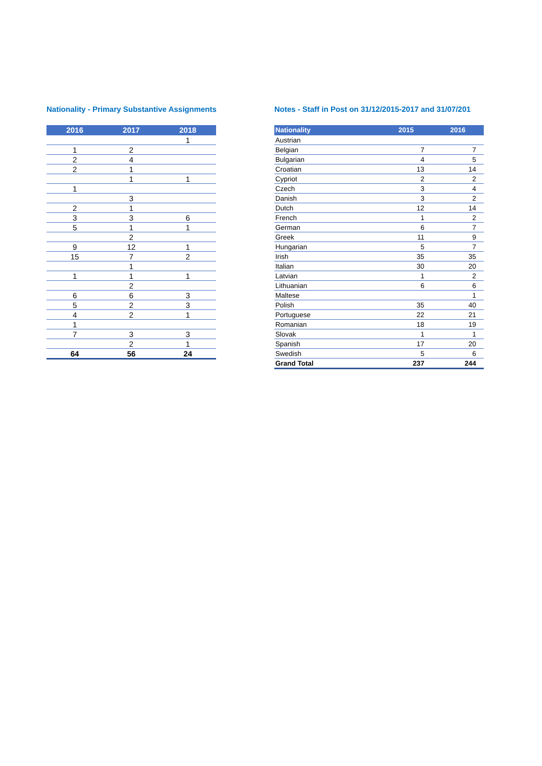Nationality - Primary Substantive Assignments
| 2016 | 2017 | 2018 |
| --- | --- | --- |
| | | 1 |
| 1 | 2 | |
| 2 | 4 | |
| 2 | 1 | |
| | 1 | 1 |
| 1 | | |
| | 3 | |
| 2 | 1 | |
| 3 | 3 | 6 |
| 5 | 1 | 1 |
| | 2 | |
| 9 | 12 | 1 |
| 15 | 7 | 2 |
| | 1 | |
| 1 | 1 | 1 |
| | 2 | |
| 6 | 6 | 3 |
| 5 | 2 | 3 |
| 4 | 2 | 1 |
| 1 | | |
| 7 | 3 | 3 |
| | 2 | 1 |
| 64 | 56 | 24 |
Notes - Staff in Post on 31/12/2015-2017 and 31/07/201
| Nationality | 2015 | 2016 |
| --- | --- | --- |
| Austrian | | |
| Belgian | 7 | 7 |
| Bulgarian | 4 | 5 |
| Croatian | 13 | 14 |
| Cypriot | 2 | 2 |
| Czech | 3 | 4 |
| Danish | 3 | 2 |
| Dutch | 12 | 14 |
| French | 1 | 2 |
| German | 6 | 7 |
| Greek | 11 | 9 |
| Hungarian | 5 | 7 |
| Irish | 35 | 35 |
| Italian | 30 | 20 |
| Latvian | 1 | 2 |
| Lithuanian | 6 | 6 |
| Maltese | | 1 |
| Polish | 35 | 40 |
| Portuguese | 22 | 21 |
| Romanian | 18 | 19 |
| Slovak | 1 | 1 |
| Spanish | 17 | 20 |
| Swedish | 5 | 6 |
| Grand Total | 237 | 244 |